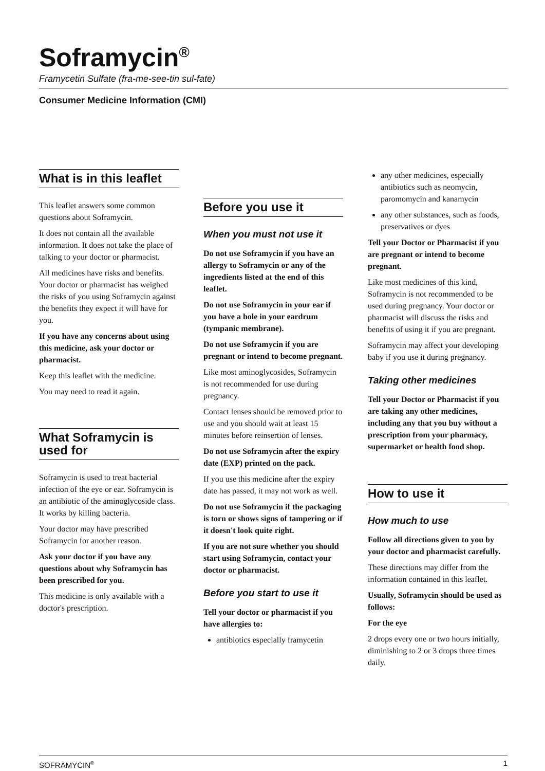Soframycin<sup>®</sup>
Framycetin Sulfate (fra-me-see-tin sul-fate)
Consumer Medicine Information (CMI)
What is in this leaflet
This leaflet answers some common questions about Soframycin.
It does not contain all the available information. It does not take the place of talking to your doctor or pharmacist.
All medicines have risks and benefits. Your doctor or pharmacist has weighed the risks of you using Soframycin against the benefits they expect it will have for you.
If you have any concerns about using this medicine, ask your doctor or pharmacist.
Keep this leaflet with the medicine.
You may need to read it again.
What Soframycin is used for
Soframycin is used to treat bacterial infection of the eye or ear. Soframycin is an antibiotic of the aminoglycoside class. It works by killing bacteria.
Your doctor may have prescribed Soframycin for another reason.
Ask your doctor if you have any questions about why Soframycin has been prescribed for you.
This medicine is only available with a doctor's prescription.
Before you use it
When you must not use it
Do not use Soframycin if you have an allergy to Soframycin or any of the ingredients listed at the end of this leaflet.
Do not use Soframycin in your ear if you have a hole in your eardrum (tympanic membrane).
Do not use Soframycin if you are pregnant or intend to become pregnant.
Like most aminoglycosides, Soframycin is not recommended for use during pregnancy.
Contact lenses should be removed prior to use and you should wait at least 15 minutes before reinsertion of lenses.
Do not use Soframycin after the expiry date (EXP) printed on the pack.
If you use this medicine after the expiry date has passed, it may not work as well.
Do not use Soframycin if the packaging is torn or shows signs of tampering or if it doesn't look quite right.
If you are not sure whether you should start using Soframycin, contact your doctor or pharmacist.
Before you start to use it
Tell your doctor or pharmacist if you have allergies to:
antibiotics especially framycetin
any other medicines, especially antibiotics such as neomycin, paromomycin and kanamycin
any other substances, such as foods, preservatives or dyes
Tell your Doctor or Pharmacist if you are pregnant or intend to become pregnant.
Like most medicines of this kind, Soframycin is not recommended to be used during pregnancy. Your doctor or pharmacist will discuss the risks and benefits of using it if you are pregnant.
Soframycin may affect your developing baby if you use it during pregnancy.
Taking other medicines
Tell your Doctor or Pharmacist if you are taking any other medicines, including any that you buy without a prescription from your pharmacy, supermarket or health food shop.
How to use it
How much to use
Follow all directions given to you by your doctor and pharmacist carefully.
These directions may differ from the information contained in this leaflet.
Usually, Soframycin should be used as follows:
For the eye
2 drops every one or two hours initially, diminishing to 2 or 3 drops three times daily.
SOFRAMYCIN<sup>®</sup> 1